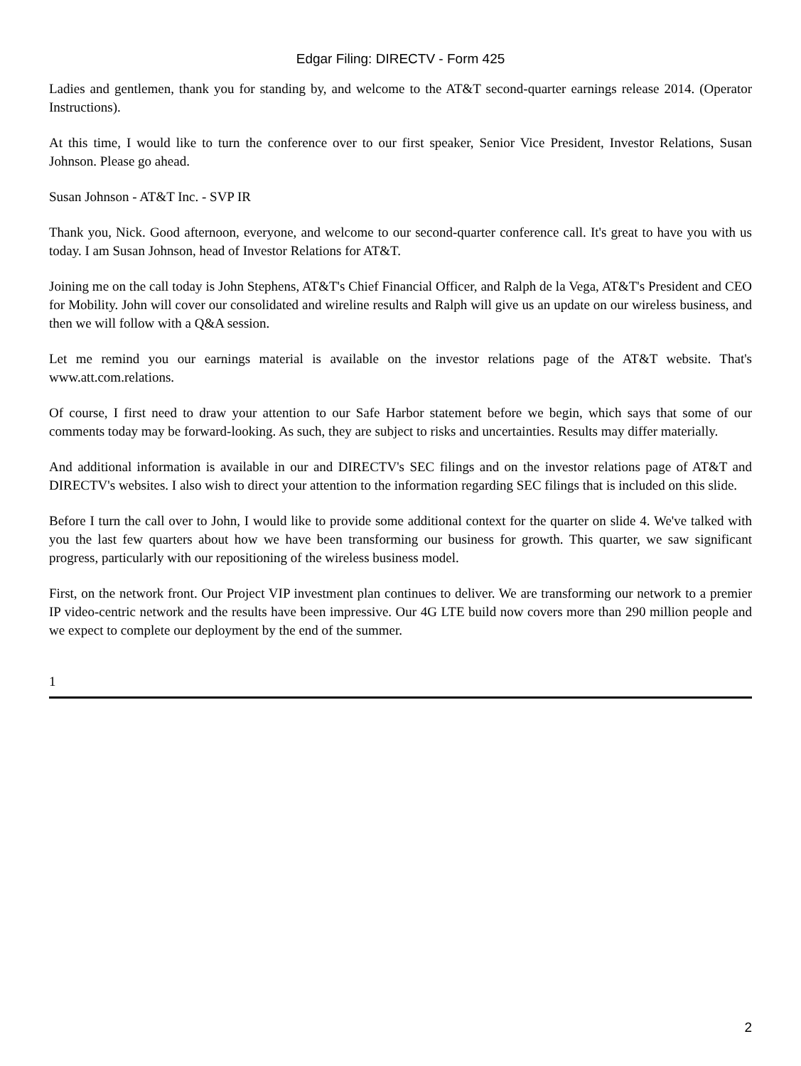Edgar Filing: DIRECTV - Form 425
Ladies and gentlemen, thank you for standing by, and welcome to the AT&T second-quarter earnings release 2014. (Operator Instructions).
At this time, I would like to turn the conference over to our first speaker, Senior Vice President, Investor Relations, Susan Johnson. Please go ahead.
Susan Johnson - AT&T Inc. - SVP IR
Thank you, Nick. Good afternoon, everyone, and welcome to our second-quarter conference call. It's great to have you with us today. I am Susan Johnson, head of Investor Relations for AT&T.
Joining me on the call today is John Stephens, AT&T's Chief Financial Officer, and Ralph de la Vega, AT&T's President and CEO for Mobility. John will cover our consolidated and wireline results and Ralph will give us an update on our wireless business, and then we will follow with a Q&A session.
Let me remind you our earnings material is available on the investor relations page of the AT&T website. That's www.att.com.relations.
Of course, I first need to draw your attention to our Safe Harbor statement before we begin, which says that some of our comments today may be forward-looking. As such, they are subject to risks and uncertainties. Results may differ materially.
And additional information is available in our and DIRECTV's SEC filings and on the investor relations page of AT&T and DIRECTV's websites. I also wish to direct your attention to the information regarding SEC filings that is included on this slide.
Before I turn the call over to John, I would like to provide some additional context for the quarter on slide 4. We've talked with you the last few quarters about how we have been transforming our business for growth. This quarter, we saw significant progress, particularly with our repositioning of the wireless business model.
First, on the network front. Our Project VIP investment plan continues to deliver. We are transforming our network to a premier IP video-centric network and the results have been impressive. Our 4G LTE build now covers more than 290 million people and we expect to complete our deployment by the end of the summer.
1
2